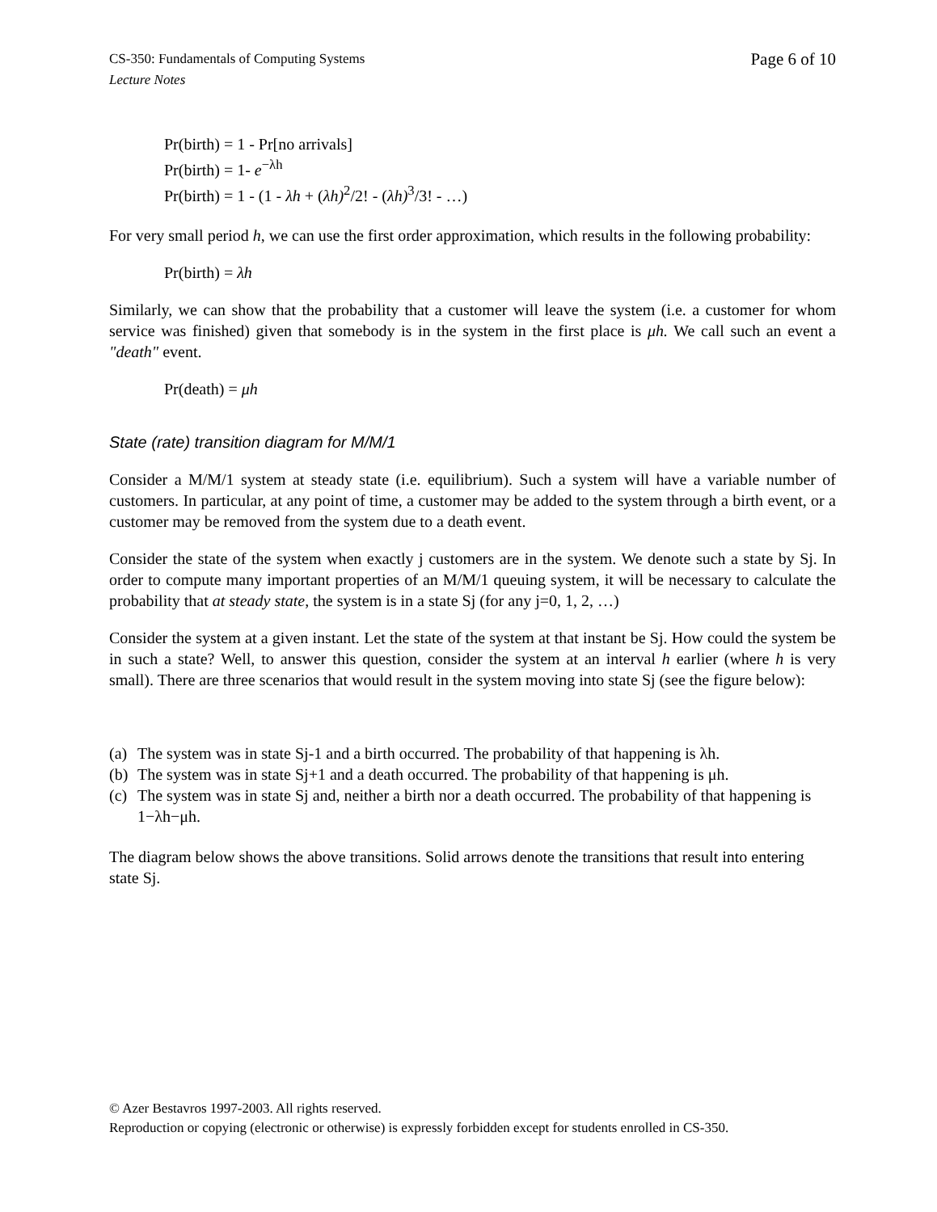Page 6 of 10 CS-350: Fundamentals of Computing Systems
Lecture Notes
Pr(birth) = 1 - Pr[no arrivals]
Pr(birth) = 1- e<sup>−λh</sup>
Pr(birth) = 1 - (1 - λh + (λh)<sup>2</sup>/2! - (λh)<sup>3</sup>/3! - …)
For very small period h, we can use the first order approximation, which results in the following probability:
Pr(birth) = λh
Similarly, we can show that the probability that a customer will leave the system (i.e. a customer for whom service was finished) given that somebody is in the system in the first place is μh. We call such an event a "death" event.
Pr(death) = μh
State (rate) transition diagram for M/M/1
Consider a M/M/1 system at steady state (i.e. equilibrium). Such a system will have a variable number of customers. In particular, at any point of time, a customer may be added to the system through a birth event, or a customer may be removed from the system due to a death event.
Consider the state of the system when exactly j customers are in the system. We denote such a state by Sj. In order to compute many important properties of an M/M/1 queuing system, it will be necessary to calculate the probability that at steady state, the system is in a state Sj (for any j=0, 1, 2, …)
Consider the system at a given instant. Let the state of the system at that instant be Sj. How could the system be in such a state? Well, to answer this question, consider the system at an interval h earlier (where h is very small). There are three scenarios that would result in the system moving into state Sj (see the figure below):
(a) The system was in state Sj-1 and a birth occurred. The probability of that happening is λh.
(b) The system was in state Sj+1 and a death occurred. The probability of that happening is μh.
(c) The system was in state Sj and, neither a birth nor a death occurred. The probability of that happening is 1−λh−μh.
The diagram below shows the above transitions. Solid arrows denote the transitions that result into entering state Sj.
© Azer Bestavros 1997-2003. All rights reserved.
Reproduction or copying (electronic or otherwise) is expressly forbidden except for students enrolled in CS-350.